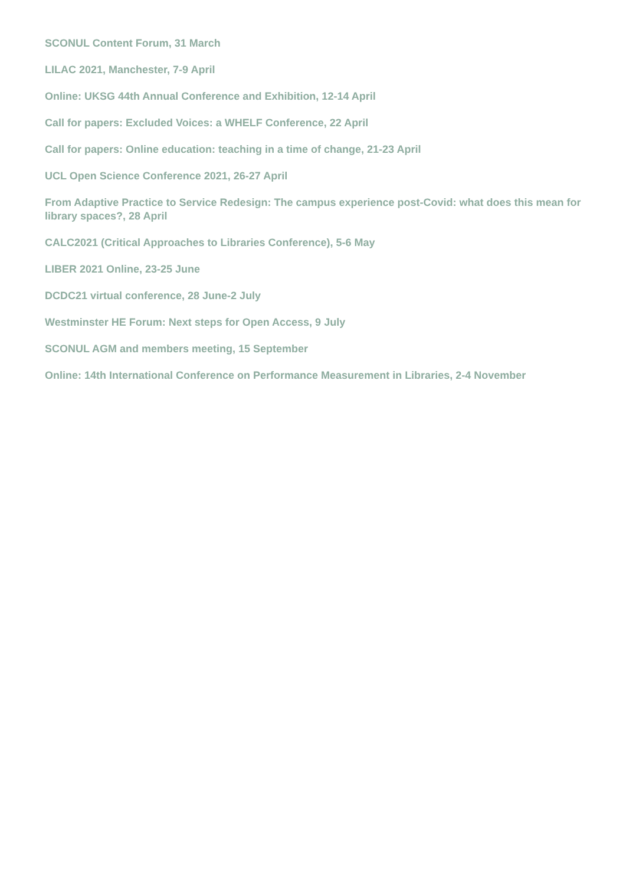SCONUL Content Forum, 31 March
LILAC 2021, Manchester, 7-9 April
Online: UKSG 44th Annual Conference and Exhibition, 12-14 April
Call for papers: Excluded Voices: a WHELF Conference, 22 April
Call for papers: Online education: teaching in a time of change, 21-23 April
UCL Open Science Conference 2021, 26-27 April
From Adaptive Practice to Service Redesign: The campus experience post-Covid: what does this mean for library spaces?, 28 April
CALC2021 (Critical Approaches to Libraries Conference), 5-6 May
LIBER 2021 Online, 23-25 June
DCDC21 virtual conference, 28 June-2 July
Westminster HE Forum: Next steps for Open Access, 9 July
SCONUL AGM and members meeting, 15 September
Online: 14th International Conference on Performance Measurement in Libraries, 2-4 November